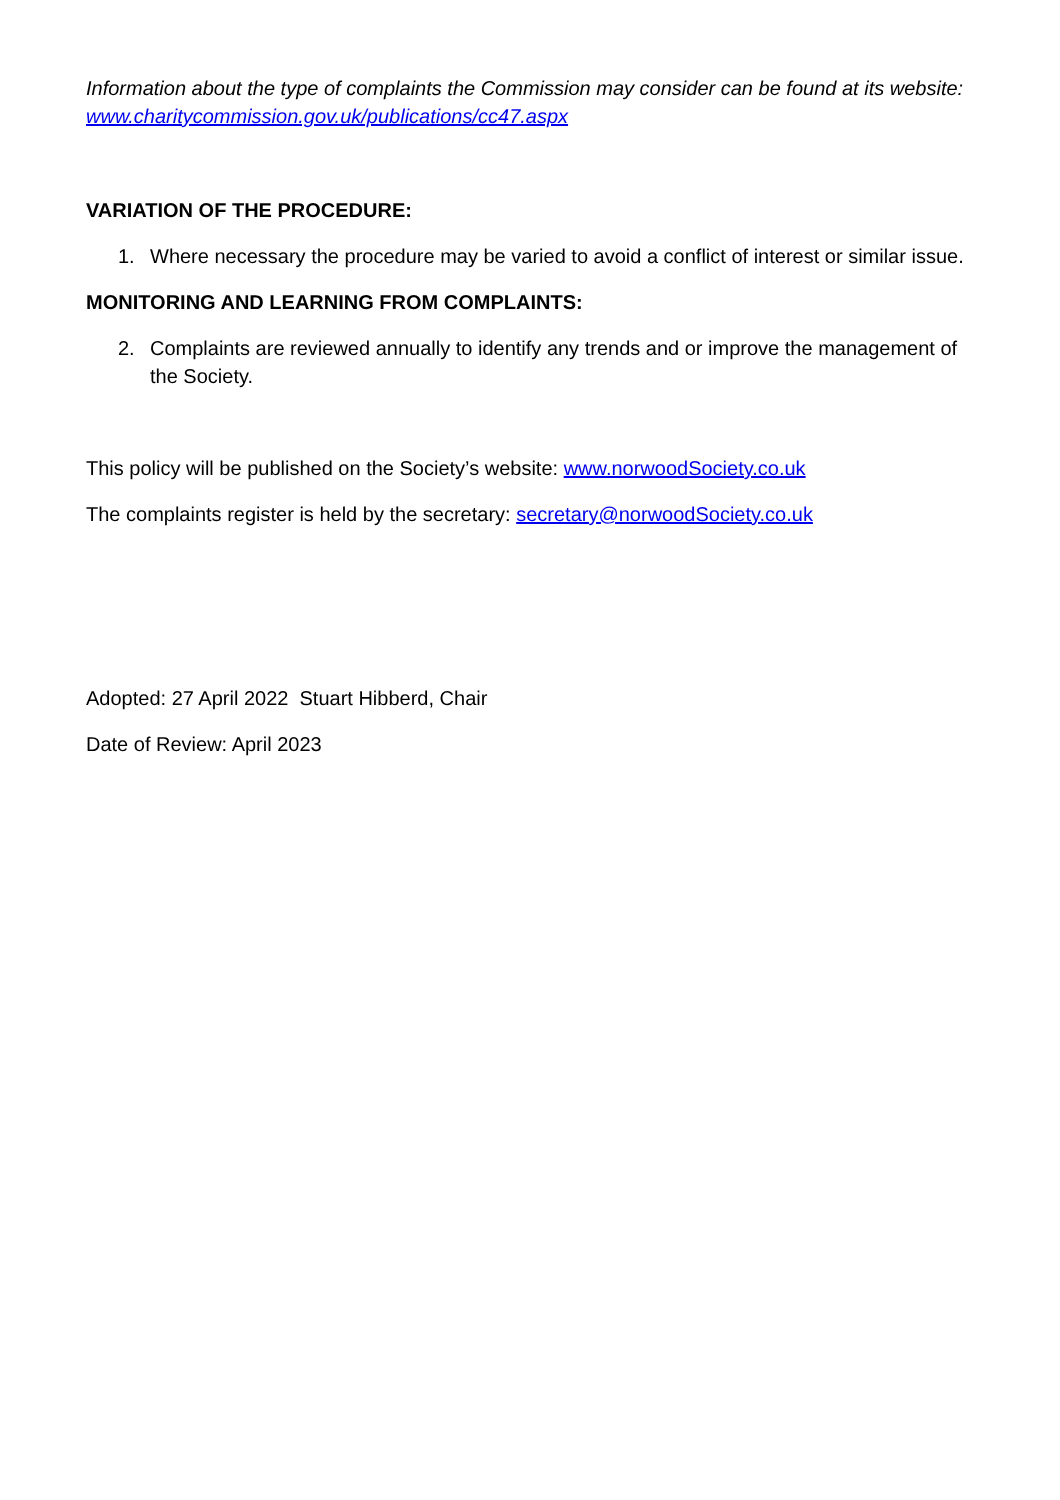Information about the type of complaints the Commission may consider can be found at its website: www.charitycommission.gov.uk/publications/cc47.aspx
VARIATION OF THE PROCEDURE:
1. Where necessary the procedure may be varied to avoid a conflict of interest or similar issue.
MONITORING AND LEARNING FROM COMPLAINTS:
2. Complaints are reviewed annually to identify any trends and or improve the management of the Society.
This policy will be published on the Society’s website: www.norwoodSociety.co.uk
The complaints register is held by the secretary: secretary@norwoodSociety.co.uk
Adopted: 27 April 2022 Stuart Hibberd, Chair
Date of Review: April 2023